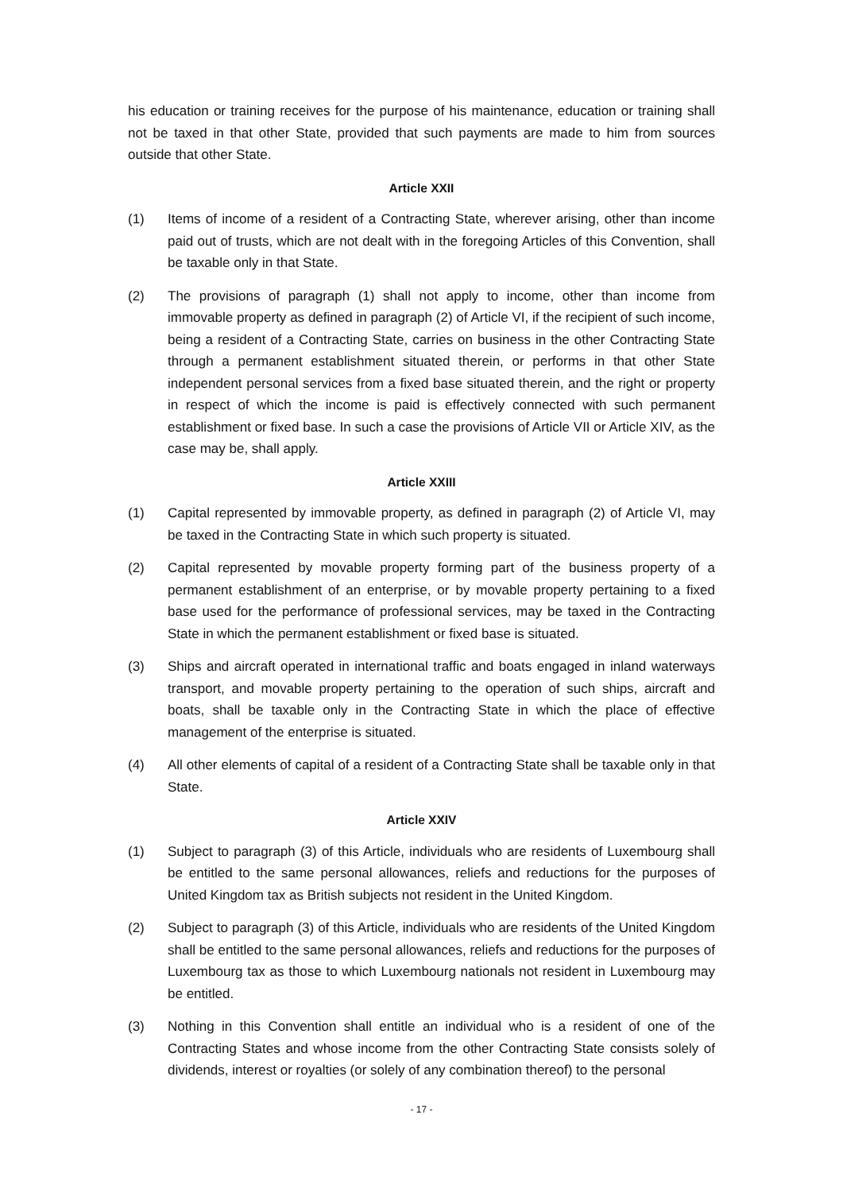his education or training receives for the purpose of his maintenance, education or training shall not be taxed in that other State, provided that such payments are made to him from sources outside that other State.
Article XXII
(1) Items of income of a resident of a Contracting State, wherever arising, other than income paid out of trusts, which are not dealt with in the foregoing Articles of this Convention, shall be taxable only in that State.
(2) The provisions of paragraph (1) shall not apply to income, other than income from immovable property as defined in paragraph (2) of Article VI, if the recipient of such income, being a resident of a Contracting State, carries on business in the other Contracting State through a permanent establishment situated therein, or performs in that other State independent personal services from a fixed base situated therein, and the right or property in respect of which the income is paid is effectively connected with such permanent establishment or fixed base. In such a case the provisions of Article VII or Article XIV, as the case may be, shall apply.
Article XXIII
(1) Capital represented by immovable property, as defined in paragraph (2) of Article VI, may be taxed in the Contracting State in which such property is situated.
(2) Capital represented by movable property forming part of the business property of a permanent establishment of an enterprise, or by movable property pertaining to a fixed base used for the performance of professional services, may be taxed in the Contracting State in which the permanent establishment or fixed base is situated.
(3) Ships and aircraft operated in international traffic and boats engaged in inland waterways transport, and movable property pertaining to the operation of such ships, aircraft and boats, shall be taxable only in the Contracting State in which the place of effective management of the enterprise is situated.
(4) All other elements of capital of a resident of a Contracting State shall be taxable only in that State.
Article XXIV
(1) Subject to paragraph (3) of this Article, individuals who are residents of Luxembourg shall be entitled to the same personal allowances, reliefs and reductions for the purposes of United Kingdom tax as British subjects not resident in the United Kingdom.
(2) Subject to paragraph (3) of this Article, individuals who are residents of the United Kingdom shall be entitled to the same personal allowances, reliefs and reductions for the purposes of Luxembourg tax as those to which Luxembourg nationals not resident in Luxembourg may be entitled.
(3) Nothing in this Convention shall entitle an individual who is a resident of one of the Contracting States and whose income from the other Contracting State consists solely of dividends, interest or royalties (or solely of any combination thereof) to the personal
- 17 -